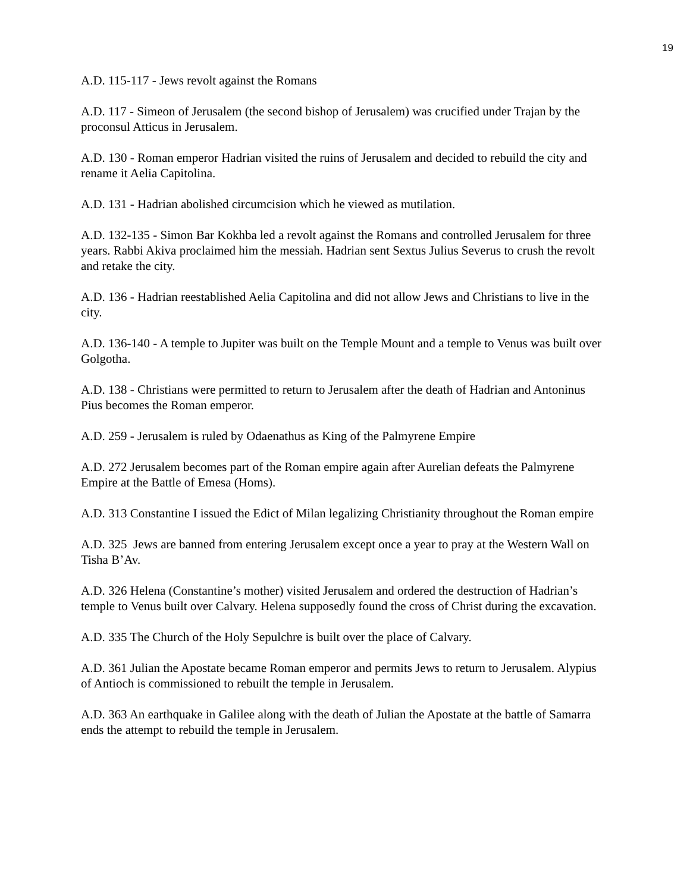19
A.D. 115-117 - Jews revolt against the Romans
A.D. 117 - Simeon of Jerusalem (the second bishop of Jerusalem) was crucified under Trajan by the proconsul Atticus in Jerusalem.
A.D. 130 - Roman emperor Hadrian visited the ruins of Jerusalem and decided to rebuild the city and rename it Aelia Capitolina.
A.D. 131 - Hadrian abolished circumcision which he viewed as mutilation.
A.D. 132-135 - Simon Bar Kokhba led a revolt against the Romans and controlled Jerusalem for three years. Rabbi Akiva proclaimed him the messiah. Hadrian sent Sextus Julius Severus to crush the revolt and retake the city.
A.D. 136 - Hadrian reestablished Aelia Capitolina and did not allow Jews and Christians to live in the city.
A.D. 136-140 - A temple to Jupiter was built on the Temple Mount and a temple to Venus was built over Golgotha.
A.D. 138 - Christians were permitted to return to Jerusalem after the death of Hadrian and Antoninus Pius becomes the Roman emperor.
A.D. 259 - Jerusalem is ruled by Odaenathus as King of the Palmyrene Empire
A.D. 272 Jerusalem becomes part of the Roman empire again after Aurelian defeats the Palmyrene Empire at the Battle of Emesa (Homs).
A.D. 313 Constantine I issued the Edict of Milan legalizing Christianity throughout the Roman empire
A.D. 325 Jews are banned from entering Jerusalem except once a year to pray at the Western Wall on Tisha B’Av.
A.D. 326 Helena (Constantine’s mother) visited Jerusalem and ordered the destruction of Hadrian’s temple to Venus built over Calvary. Helena supposedly found the cross of Christ during the excavation.
A.D. 335 The Church of the Holy Sepulchre is built over the place of Calvary.
A.D. 361 Julian the Apostate became Roman emperor and permits Jews to return to Jerusalem. Alypius of Antioch is commissioned to rebuilt the temple in Jerusalem.
A.D. 363 An earthquake in Galilee along with the death of Julian the Apostate at the battle of Samarra ends the attempt to rebuild the temple in Jerusalem.